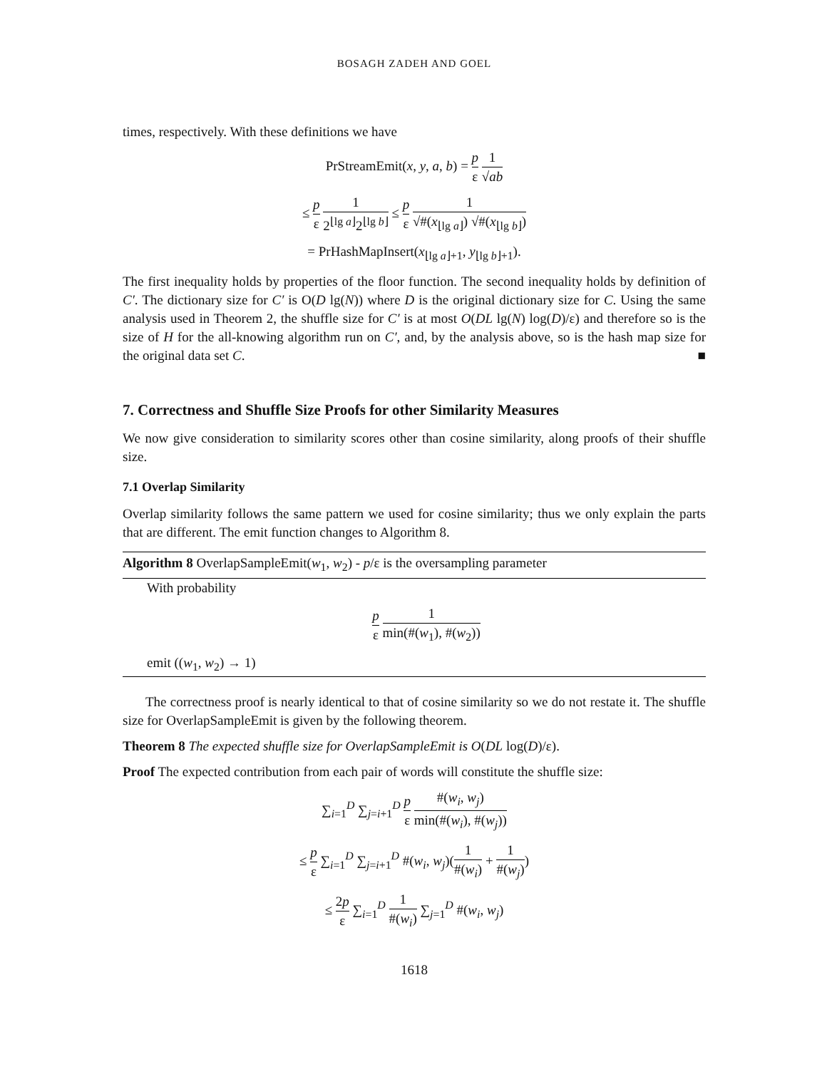BOSAGH ZADEH AND GOEL
times, respectively. With these definitions we have
PrStreamEmit(x, y, a, b) = p ε 1 √ab
≤ p ε 1 2<sup>⌊lg a⌋</sup>2<sup>⌊lg b⌋</sup> ≤ p ε 1 √#(x<sub>⌊lg a⌋</sub>) √#(x<sub>⌊lg b⌋</sub>)
= PrHashMapInsert(x<sub>⌊lg a⌋+1</sub>, y<sub>⌊lg b⌋+1</sub>).
The first inequality holds by properties of the floor function. The second inequality holds by definition of C′. The dictionary size for C′ is O(D lg(N)) where D is the original dictionary size for C. Using the same analysis used in Theorem 2, the shuffle size for C′ is at most O(DL lg(N) log(D)/ε) and therefore so is the size of H for the all-knowing algorithm run on C′, and, by the analysis above, so is the hash map size for the original data set C. ■
7. Correctness and Shuffle Size Proofs for other Similarity Measures
We now give consideration to similarity scores other than cosine similarity, along proofs of their shuffle size.
7.1 Overlap Similarity
Overlap similarity follows the same pattern we used for cosine similarity; thus we only explain the parts that are different. The emit function changes to Algorithm 8.
Algorithm 8 OverlapSampleEmit(w<sub>1</sub>, w<sub>2</sub>) - p/ε is the oversampling parameter
With probability
p ε 1 min(#(w<sub>1</sub>), #(w<sub>2</sub>))
emit ((w<sub>1</sub>, w<sub>2</sub>) → 1)
The correctness proof is nearly identical to that of cosine similarity so we do not restate it. The shuffle size for OverlapSampleEmit is given by the following theorem.
Theorem 8 The expected shuffle size for OverlapSampleEmit is O(DL log(D)/ε).
Proof The expected contribution from each pair of words will constitute the shuffle size:
∑<sub>i=1</sub><sup>D</sup> ∑<sub>j=i+1</sub><sup>D</sup> p ε #(w<sub>i</sub>, w<sub>j</sub>) min(#(w<sub>i</sub>), #(w<sub>j</sub>))
≤ p ε ∑<sub>i=1</sub><sup>D</sup> ∑<sub>j=i+1</sub><sup>D</sup> #(w<sub>i</sub>, w<sub>j</sub>)(1 #(w<sub>i</sub>) + 1 #(w<sub>j</sub>))
≤ 2p ε ∑<sub>i=1</sub><sup>D</sup> 1 #(w<sub>i</sub>) ∑<sub>j=1</sub><sup>D</sup> #(w<sub>i</sub>, w<sub>j</sub>)
1618